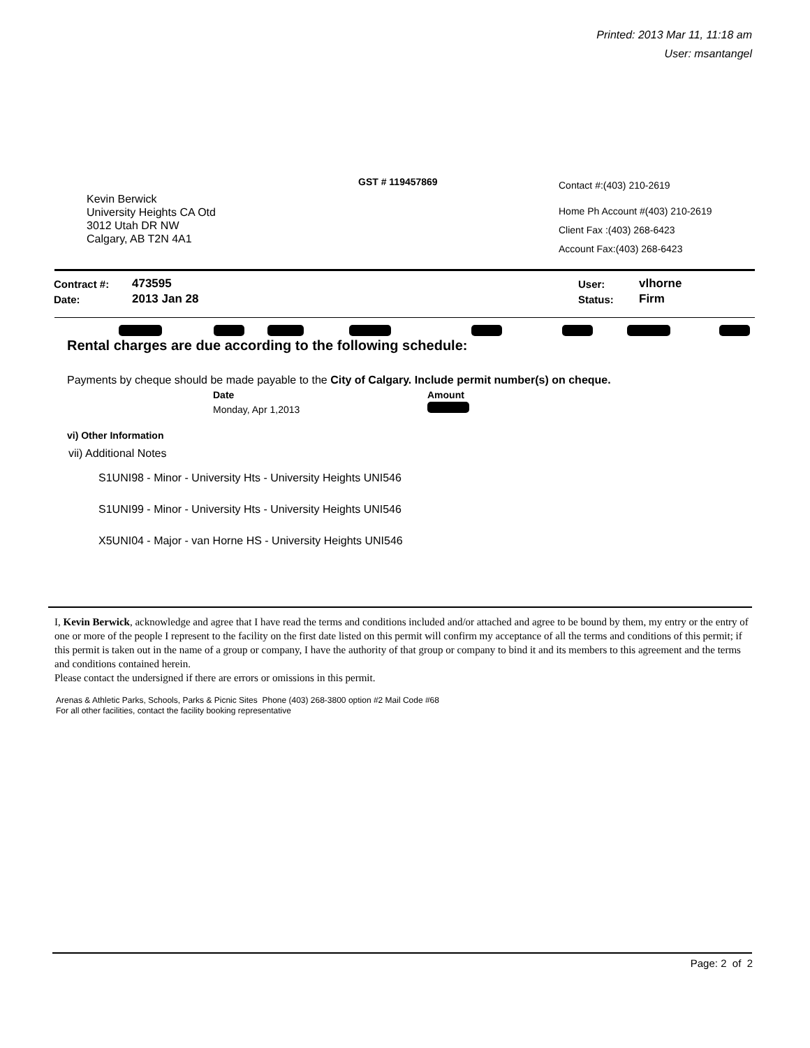Printed: 2013 Mar 11, 11:18 am
User: msantangel
GST # 119457869
Contact #:(403) 210-2619
Home Ph Account #(403) 210-2619
Client Fax :(403) 268-6423
Account Fax:(403) 268-6423
Kevin Berwick
University Heights CA Otd
3012 Utah DR NW
Calgary, AB T2N 4A1
| Contract #: | 473595 | User: | vlhorne |
| Date: | 2013 Jan 28 | Status: | Firm |
Rental charges are due according to the following schedule:
Payments by cheque should be made payable to the City of Calgary. Include permit number(s) on cheque.
| Date | Amount |
| --- | --- |
| Monday, Apr 1,2013 | |
vi) Other Information
vii) Additional Notes
S1UNI98 - Minor - University Hts - University Heights UNI546
S1UNI99 - Minor - University Hts - University Heights UNI546
X5UNI04 - Major - van Horne HS - University Heights UNI546
I, Kevin Berwick, acknowledge and agree that I have read the terms and conditions included and/or attached and agree to be bound by them, my entry or the entry of one or more of the people I represent to the facility on the first date listed on this permit will confirm my acceptance of all the terms and conditions of this permit; if this permit is taken out in the name of a group or company, I have the authority of that group or company to bind it and its members to this agreement and the terms and conditions contained herein.
Please contact the undersigned if there are errors or omissions in this permit.
Arenas & Athletic Parks, Schools, Parks & Picnic Sites Phone (403) 268-3800 option #2 Mail Code #68
For all other facilities, contact the facility booking representative
Page: 2 of 2